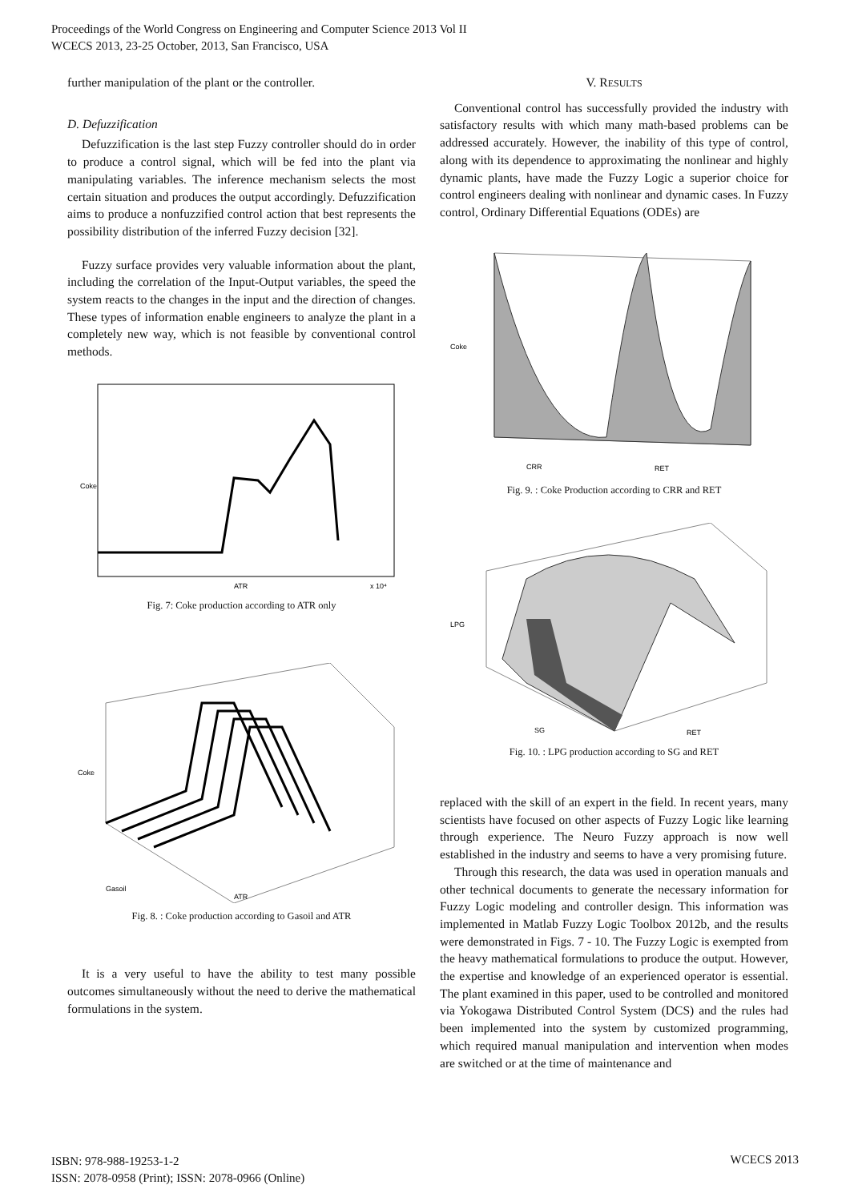Proceedings of the World Congress on Engineering and Computer Science 2013 Vol II
WCECS 2013, 23-25 October, 2013, San Francisco, USA
further manipulation of the plant or the controller.
D. Defuzzification
Defuzzification is the last step Fuzzy controller should do in order to produce a control signal, which will be fed into the plant via manipulating variables. The inference mechanism selects the most certain situation and produces the output accordingly. Defuzzification aims to produce a nonfuzzified control action that best represents the possibility distribution of the inferred Fuzzy decision [32].
Fuzzy surface provides very valuable information about the plant, including the correlation of the Input-Output variables, the speed the system reacts to the changes in the input and the direction of changes. These types of information enable engineers to analyze the plant in a completely new way, which is not feasible by conventional control methods.
Coke
ATR
x 10⁴
Fig. 7: Coke production according to ATR only
ATR
Gasoil
Coke
Fig. 8. : Coke production according to Gasoil and ATR
It is a very useful to have the ability to test many possible outcomes simultaneously without the need to derive the mathematical formulations in the system.
V. RESULTS
Conventional control has successfully provided the industry with satisfactory results with which many math-based problems can be addressed accurately. However, the inability of this type of control, along with its dependence to approximating the nonlinear and highly dynamic plants, have made the Fuzzy Logic a superior choice for control engineers dealing with nonlinear and dynamic cases. In Fuzzy control, Ordinary Differential Equations (ODEs) are
Coke
CRR
RET
Fig. 9. : Coke Production according to CRR and RET
LPG
SG
RET
Fig. 10. : LPG production according to SG and RET
replaced with the skill of an expert in the field. In recent years, many scientists have focused on other aspects of Fuzzy Logic like learning through experience. The Neuro Fuzzy approach is now well established in the industry and seems to have a very promising future.
Through this research, the data was used in operation manuals and other technical documents to generate the necessary information for Fuzzy Logic modeling and controller design. This information was implemented in Matlab Fuzzy Logic Toolbox 2012b, and the results were demonstrated in Figs. 7 - 10. The Fuzzy Logic is exempted from the heavy mathematical formulations to produce the output. However, the expertise and knowledge of an experienced operator is essential. The plant examined in this paper, used to be controlled and monitored via Yokogawa Distributed Control System (DCS) and the rules had been implemented into the system by customized programming, which required manual manipulation and intervention when modes are switched or at the time of maintenance and
ISBN: 978-988-19253-1-2
ISSN: 2078-0958 (Print); ISSN: 2078-0966 (Online)
WCECS 2013